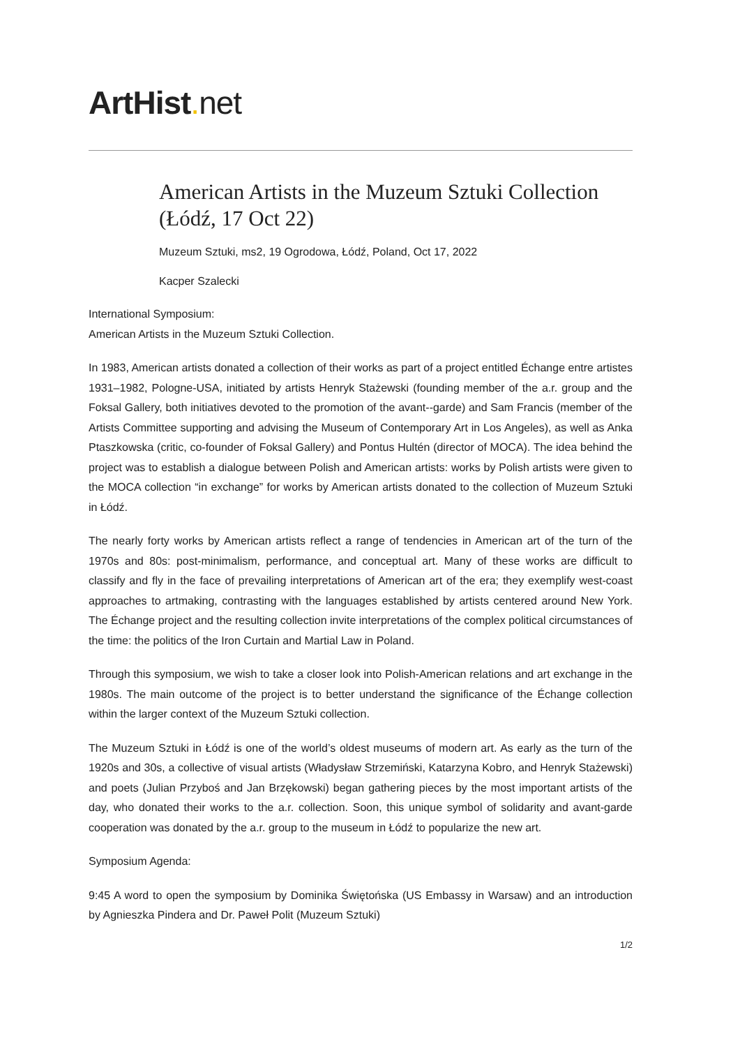ArtHist. net
American Artists in the Muzeum Sztuki Collection (Łódź, 17 Oct 22)
Muzeum Sztuki, ms2, 19 Ogrodowa, Łódź, Poland, Oct 17, 2022
Kacper Szalecki
International Symposium:
American Artists in the Muzeum Sztuki Collection.
In 1983, American artists donated a collection of their works as part of a project entitled Échange entre artistes 1931–1982, Pologne-USA, initiated by artists Henryk Stażewski (founding member of the a.r. group and the Foksal Gallery, both initiatives devoted to the promotion of the avant--garde) and Sam Francis (member of the Artists Committee supporting and advising the Museum of Contemporary Art in Los Angeles), as well as Anka Ptaszkowska (critic, co-founder of Foksal Gallery) and Pontus Hultén (director of MOCA). The idea behind the project was to establish a dialogue between Polish and American artists: works by Polish artists were given to the MOCA collection “in exchange” for works by American artists donated to the collection of Muzeum Sztuki in Łódź.
The nearly forty works by American artists reflect a range of tendencies in American art of the turn of the 1970s and 80s: post-minimalism, performance, and conceptual art. Many of these works are difficult to classify and fly in the face of prevailing interpretations of American art of the era; they exemplify west-coast approaches to artmaking, contrasting with the languages established by artists centered around New York. The Échange project and the resulting collection invite interpretations of the complex political circumstances of the time: the politics of the Iron Curtain and Martial Law in Poland.
Through this symposium, we wish to take a closer look into Polish-American relations and art exchange in the 1980s. The main outcome of the project is to better understand the significance of the Échange collection within the larger context of the Muzeum Sztuki collection.
The Muzeum Sztuki in Łódź is one of the world’s oldest museums of modern art. As early as the turn of the 1920s and 30s, a collective of visual artists (Władysław Strzemiński, Katarzyna Kobro, and Henryk Stażewski) and poets (Julian Przyboś and Jan Brzękowski) began gathering pieces by the most important artists of the day, who donated their works to the a.r. collection. Soon, this unique symbol of solidarity and avant-garde cooperation was donated by the a.r. group to the museum in Łódź to popularize the new art.
Symposium Agenda:
9:45 A word to open the symposium by Dominika Świętońska (US Embassy in Warsaw) and an introduction by Agnieszka Pindera and Dr. Paweł Polit (Muzeum Sztuki)
1/2